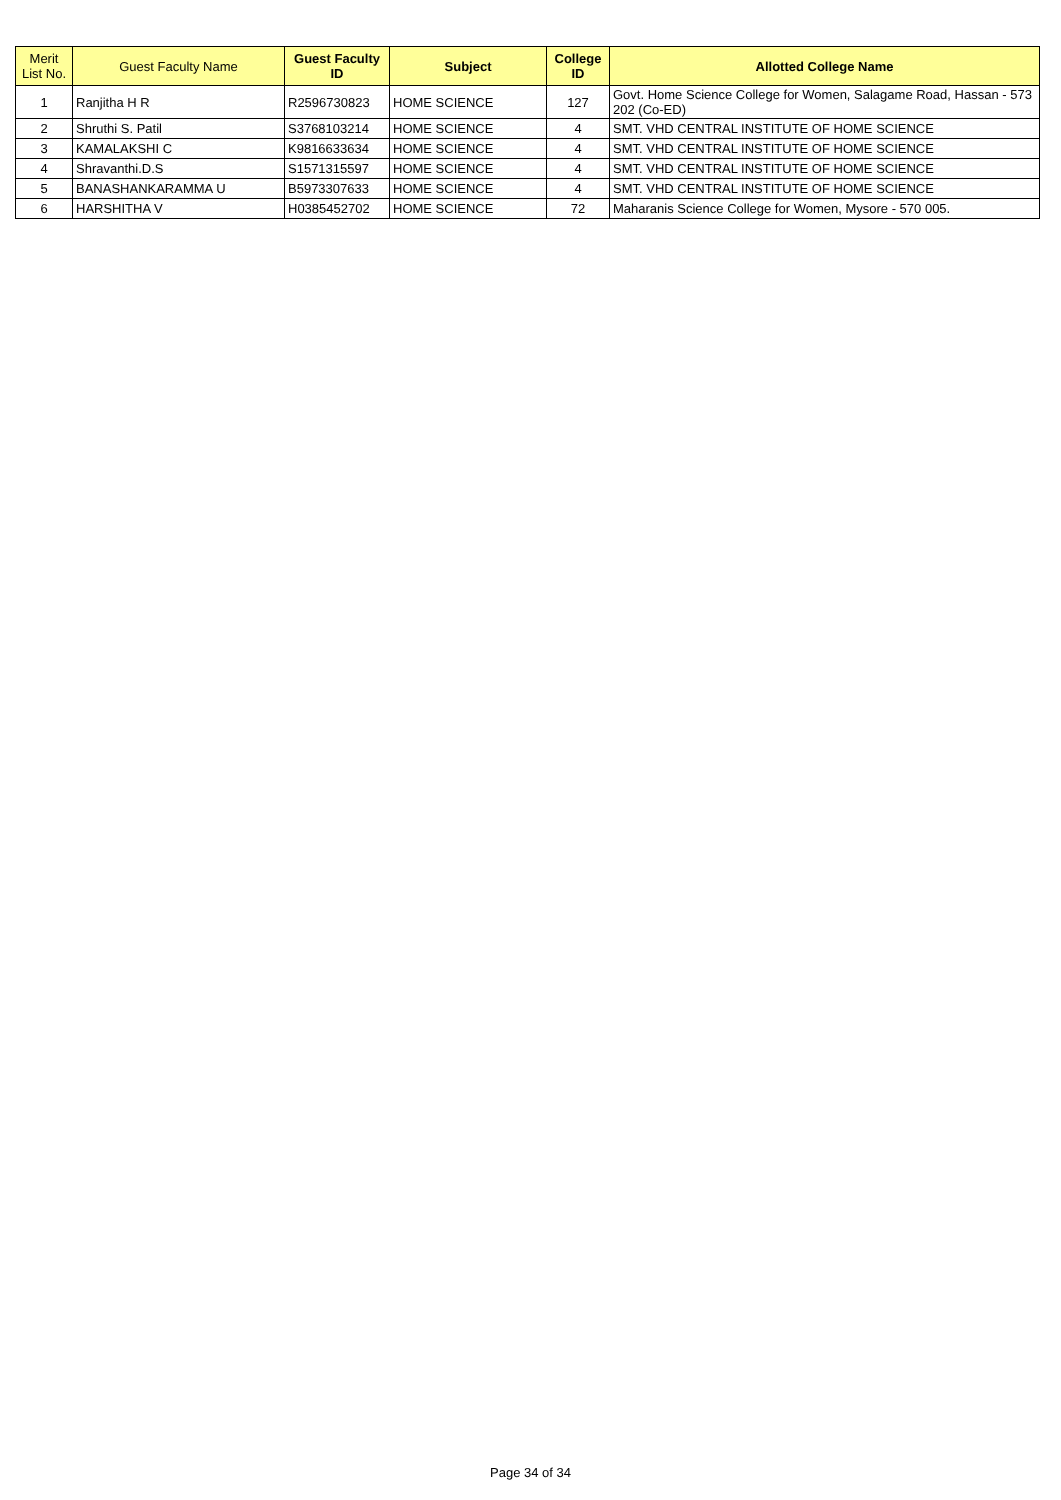| Merit List No. | Guest Faculty Name | Guest Faculty ID | Subject | College ID | Allotted College Name |
| --- | --- | --- | --- | --- | --- |
| 1 | Ranjitha H R | R2596730823 | HOME SCIENCE | 127 | Govt. Home Science College for Women, Salagame Road, Hassan - 573 202 (Co-ED) |
| 2 | Shruthi S. Patil | S3768103214 | HOME SCIENCE | 4 | SMT. VHD CENTRAL INSTITUTE OF HOME SCIENCE |
| 3 | KAMALAKSHI C | K9816633634 | HOME SCIENCE | 4 | SMT. VHD CENTRAL INSTITUTE OF HOME SCIENCE |
| 4 | Shravanthi.D.S | S1571315597 | HOME SCIENCE | 4 | SMT. VHD CENTRAL INSTITUTE OF HOME SCIENCE |
| 5 | BANASHANKARAMMA U | B5973307633 | HOME SCIENCE | 4 | SMT. VHD CENTRAL INSTITUTE OF HOME SCIENCE |
| 6 | HARSHITHA V | H0385452702 | HOME SCIENCE | 72 | Maharanis Science College for Women, Mysore - 570 005. |
Page 34 of 34